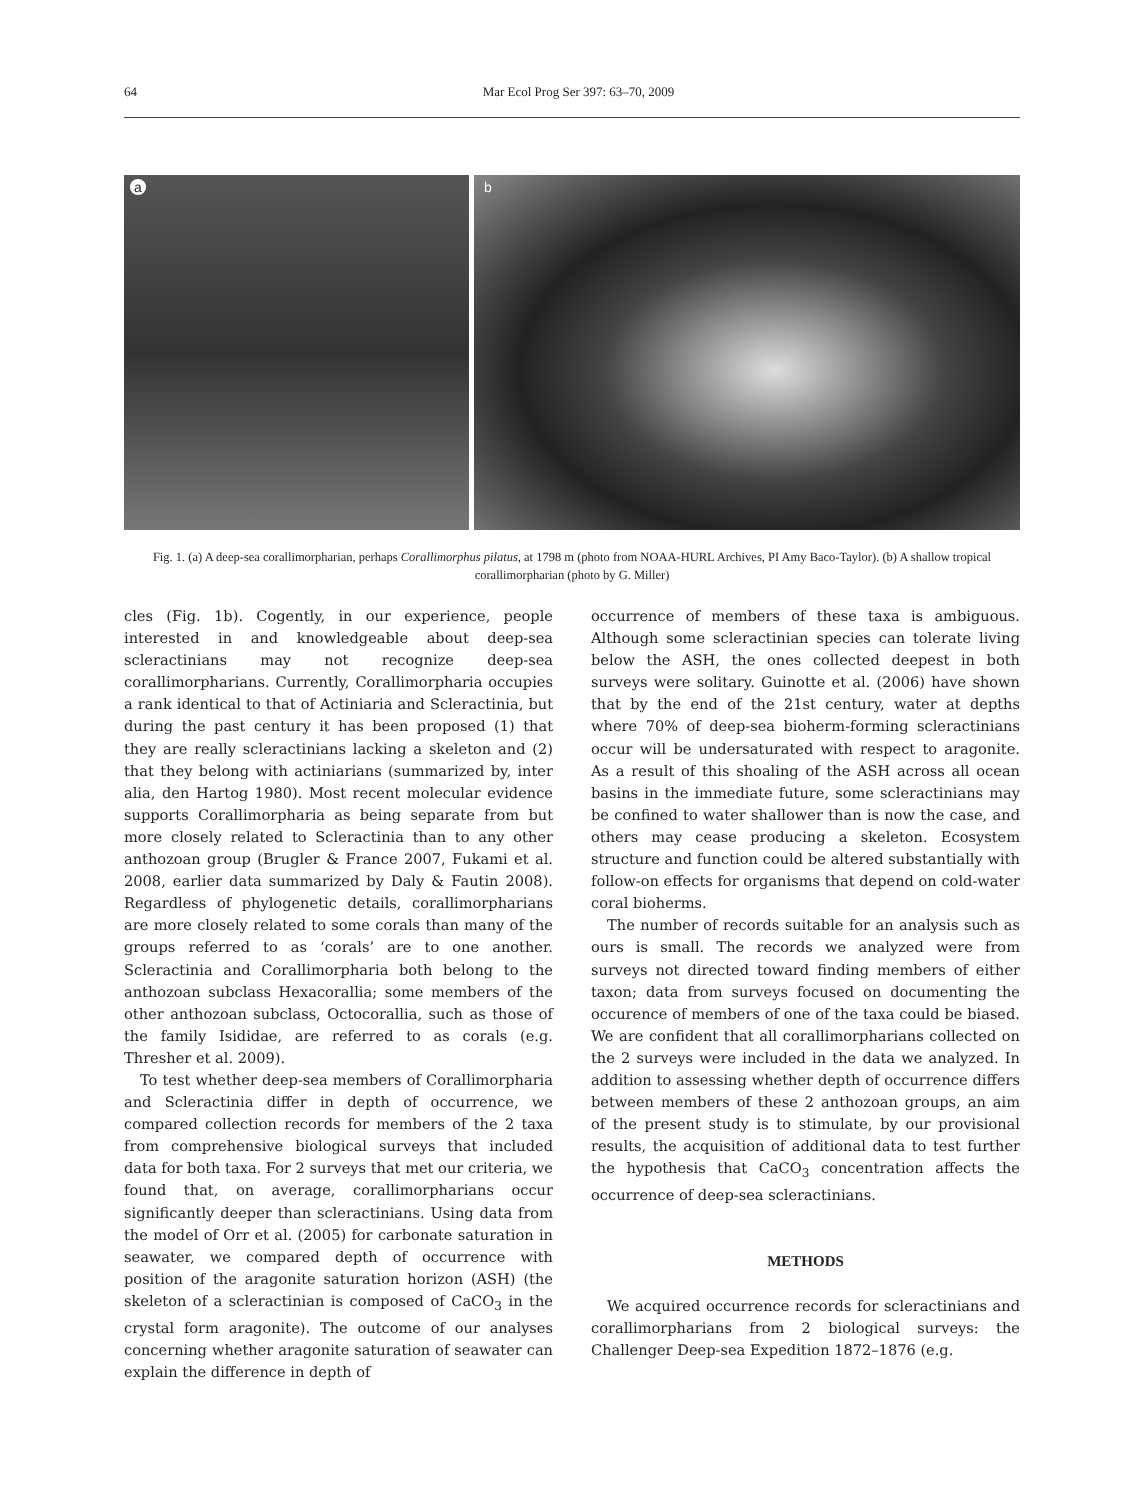64 Mar Ecol Prog Ser 397: 63–70, 2009
a
b
Fig. 1. (a) A deep-sea corallimorpharian, perhaps Corallimorphus pilatus, at 1798 m (photo from NOAA-HURL Archives, PI Amy Baco-Taylor). (b) A shallow tropical corallimorpharian (photo by G. Miller)
cles (Fig. 1b). Cogently, in our experience, people interested in and knowledgeable about deep-sea scleractinians may not recognize deep-sea corallimorpharians. Currently, Corallimorpharia occupies a rank identical to that of Actiniaria and Scleractinia, but during the past century it has been proposed (1) that they are really scleractinians lacking a skeleton and (2) that they belong with actiniarians (summarized by, inter alia, den Hartog 1980). Most recent molecular evidence supports Corallimorpharia as being separate from but more closely related to Scleractinia than to any other anthozoan group (Brugler & France 2007, Fukami et al. 2008, earlier data summarized by Daly & Fautin 2008). Regardless of phylogenetic details, corallimorpharians are more closely related to some corals than many of the groups referred to as ‘corals’ are to one another. Scleractinia and Corallimorpharia both belong to the anthozoan subclass Hexacorallia; some members of the other anthozoan subclass, Octocorallia, such as those of the family Isididae, are referred to as corals (e.g. Thresher et al. 2009).
To test whether deep-sea members of Corallimorpharia and Scleractinia differ in depth of occurrence, we compared collection records for members of the 2 taxa from comprehensive biological surveys that included data for both taxa. For 2 surveys that met our criteria, we found that, on average, corallimorpharians occur significantly deeper than scleractinians. Using data from the model of Orr et al. (2005) for carbonate saturation in seawater, we compared depth of occurrence with position of the aragonite saturation horizon (ASH) (the skeleton of a scleractinian is composed of CaCO<sub>3</sub> in the crystal form aragonite). The outcome of our analyses concerning whether aragonite saturation of seawater can explain the difference in depth of
occurrence of members of these taxa is ambiguous. Although some scleractinian species can tolerate living below the ASH, the ones collected deepest in both surveys were solitary. Guinotte et al. (2006) have shown that by the end of the 21st century, water at depths where 70% of deep-sea bioherm-forming scleractinians occur will be undersaturated with respect to aragonite. As a result of this shoaling of the ASH across all ocean basins in the immediate future, some scleractinians may be confined to water shallower than is now the case, and others may cease producing a skeleton. Ecosystem structure and function could be altered substantially with follow-on effects for organisms that depend on cold-water coral bioherms.
The number of records suitable for an analysis such as ours is small. The records we analyzed were from surveys not directed toward finding members of either taxon; data from surveys focused on documenting the occurence of members of one of the taxa could be biased. We are confident that all corallimorpharians collected on the 2 surveys were included in the data we analyzed. In addition to assessing whether depth of occurrence differs between members of these 2 anthozoan groups, an aim of the present study is to stimulate, by our provisional results, the acquisition of additional data to test further the hypothesis that CaCO<sub>3</sub> concentration affects the occurrence of deep-sea scleractinians.
METHODS
We acquired occurrence records for scleractinians and corallimorpharians from 2 biological surveys: the Challenger Deep-sea Expedition 1872–1876 (e.g.